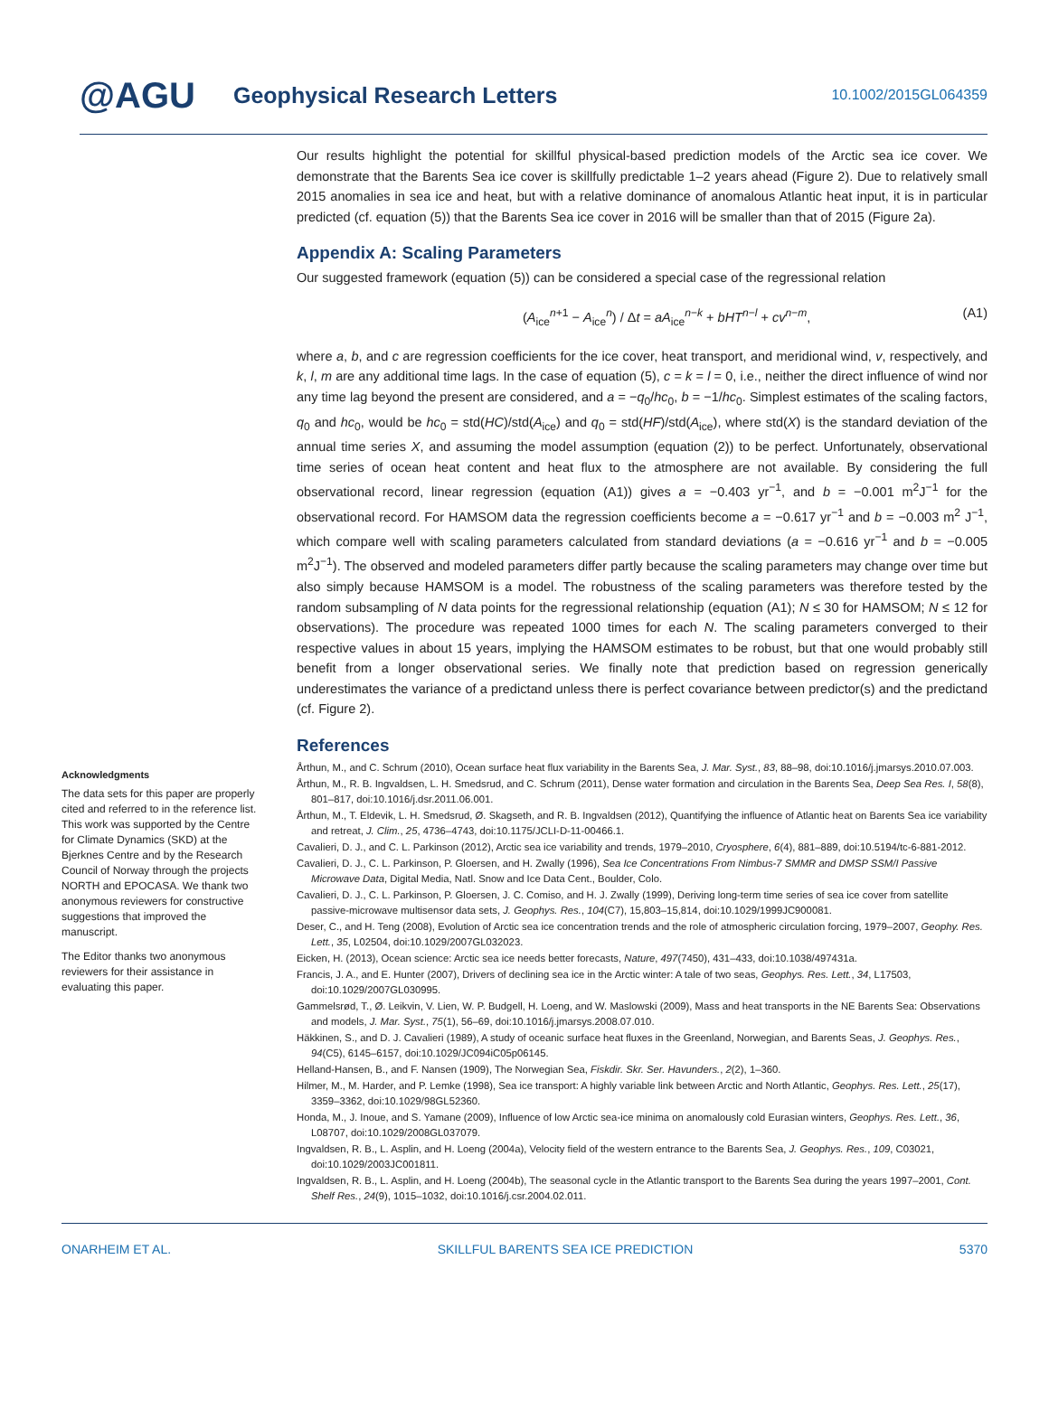@AGU Geophysical Research Letters 10.1002/2015GL064359
Acknowledgments
The data sets for this paper are properly cited and referred to in the reference list. This work was supported by the Centre for Climate Dynamics (SKD) at the Bjerknes Centre and by the Research Council of Norway through the projects NORTH and EPOCASA. We thank two anonymous reviewers for constructive suggestions that improved the manuscript.
The Editor thanks two anonymous reviewers for their assistance in evaluating this paper.
Our results highlight the potential for skillful physical-based prediction models of the Arctic sea ice cover. We demonstrate that the Barents Sea ice cover is skillfully predictable 1–2 years ahead (Figure 2). Due to relatively small 2015 anomalies in sea ice and heat, but with a relative dominance of anomalous Atlantic heat input, it is in particular predicted (cf. equation (5)) that the Barents Sea ice cover in 2016 will be smaller than that of 2015 (Figure 2a).
Appendix A: Scaling Parameters
Our suggested framework (equation (5)) can be considered a special case of the regressional relation
(A<sub>ice</sub><sup>n+1</sup> − A<sub>ice</sub><sup>n</sup>) / Δt = aA<sub>ice</sub><sup>n−k</sup> + bHT<sup>n−l</sup> + cv<sup>n−m</sup>, (A1)
where a, b, and c are regression coefficients for the ice cover, heat transport, and meridional wind, v, respectively, and k, l, m are any additional time lags. In the case of equation (5), c = k = l = 0, i.e., neither the direct influence of wind nor any time lag beyond the present are considered, and a = −q<sub>0</sub>/hc<sub>0</sub>, b = −1/hc<sub>0</sub>. Simplest estimates of the scaling factors, q<sub>0</sub> and hc<sub>0</sub>, would be hc<sub>0</sub> = std(HC)/std(A<sub>ice</sub>) and q<sub>0</sub> = std(HF)/std(A<sub>ice</sub>), where std(X) is the standard deviation of the annual time series X, and assuming the model assumption (equation (2)) to be perfect. Unfortunately, observational time series of ocean heat content and heat flux to the atmosphere are not available. By considering the full observational record, linear regression (equation (A1)) gives a = −0.403 yr<sup>−1</sup>, and b = −0.001 m<sup>2</sup>J<sup>−1</sup> for the observational record. For HAMSOM data the regression coefficients become a = −0.617 yr<sup>−1</sup> and b = −0.003 m<sup>2</sup> J<sup>−1</sup>, which compare well with scaling parameters calculated from standard deviations (a = −0.616 yr<sup>−1</sup> and b = −0.005 m<sup>2</sup>J<sup>−1</sup>). The observed and modeled parameters differ partly because the scaling parameters may change over time but also simply because HAMSOM is a model. The robustness of the scaling parameters was therefore tested by the random subsampling of N data points for the regressional relationship (equation (A1); N ≤ 30 for HAMSOM; N ≤ 12 for observations). The procedure was repeated 1000 times for each N. The scaling parameters converged to their respective values in about 15 years, implying the HAMSOM estimates to be robust, but that one would probably still benefit from a longer observational series. We finally note that prediction based on regression generically underestimates the variance of a predictand unless there is perfect covariance between predictor(s) and the predictand (cf. Figure 2).
References
Årthun, M., and C. Schrum (2010), Ocean surface heat flux variability in the Barents Sea, J. Mar. Syst., 83, 88–98, doi:10.1016/j.jmarsys.2010.07.003.
Årthun, M., R. B. Ingvaldsen, L. H. Smedsrud, and C. Schrum (2011), Dense water formation and circulation in the Barents Sea, Deep Sea Res. I, 58(8), 801–817, doi:10.1016/j.dsr.2011.06.001.
Årthun, M., T. Eldevik, L. H. Smedsrud, Ø. Skagseth, and R. B. Ingvaldsen (2012), Quantifying the influence of Atlantic heat on Barents Sea ice variability and retreat, J. Clim., 25, 4736–4743, doi:10.1175/JCLI-D-11-00466.1.
Cavalieri, D. J., and C. L. Parkinson (2012), Arctic sea ice variability and trends, 1979–2010, Cryosphere, 6(4), 881–889, doi:10.5194/tc-6-881-2012.
Cavalieri, D. J., C. L. Parkinson, P. Gloersen, and H. Zwally (1996), Sea Ice Concentrations From Nimbus-7 SMMR and DMSP SSM/I Passive Microwave Data, Digital Media, Natl. Snow and Ice Data Cent., Boulder, Colo.
Cavalieri, D. J., C. L. Parkinson, P. Gloersen, J. C. Comiso, and H. J. Zwally (1999), Deriving long-term time series of sea ice cover from satellite passive-microwave multisensor data sets, J. Geophys. Res., 104(C7), 15,803–15,814, doi:10.1029/1999JC900081.
Deser, C., and H. Teng (2008), Evolution of Arctic sea ice concentration trends and the role of atmospheric circulation forcing, 1979–2007, Geophy. Res. Lett., 35, L02504, doi:10.1029/2007GL032023.
Eicken, H. (2013), Ocean science: Arctic sea ice needs better forecasts, Nature, 497(7450), 431–433, doi:10.1038/497431a.
Francis, J. A., and E. Hunter (2007), Drivers of declining sea ice in the Arctic winter: A tale of two seas, Geophys. Res. Lett., 34, L17503, doi:10.1029/2007GL030995.
Gammelsrød, T., Ø. Leikvin, V. Lien, W. P. Budgell, H. Loeng, and W. Maslowski (2009), Mass and heat transports in the NE Barents Sea: Observations and models, J. Mar. Syst., 75(1), 56–69, doi:10.1016/j.jmarsys.2008.07.010.
Häkkinen, S., and D. J. Cavalieri (1989), A study of oceanic surface heat fluxes in the Greenland, Norwegian, and Barents Seas, J. Geophys. Res., 94(C5), 6145–6157, doi:10.1029/JC094iC05p06145.
Helland-Hansen, B., and F. Nansen (1909), The Norwegian Sea, Fiskdir. Skr. Ser. Havunders., 2(2), 1–360.
Hilmer, M., M. Harder, and P. Lemke (1998), Sea ice transport: A highly variable link between Arctic and North Atlantic, Geophys. Res. Lett., 25(17), 3359–3362, doi:10.1029/98GL52360.
Honda, M., J. Inoue, and S. Yamane (2009), Influence of low Arctic sea-ice minima on anomalously cold Eurasian winters, Geophys. Res. Lett., 36, L08707, doi:10.1029/2008GL037079.
Ingvaldsen, R. B., L. Asplin, and H. Loeng (2004a), Velocity field of the western entrance to the Barents Sea, J. Geophys. Res., 109, C03021, doi:10.1029/2003JC001811.
Ingvaldsen, R. B., L. Asplin, and H. Loeng (2004b), The seasonal cycle in the Atlantic transport to the Barents Sea during the years 1997–2001, Cont. Shelf Res., 24(9), 1015–1032, doi:10.1016/j.csr.2004.02.011.
ONARHEIM ET AL. SKILLFUL BARENTS SEA ICE PREDICTION 5370